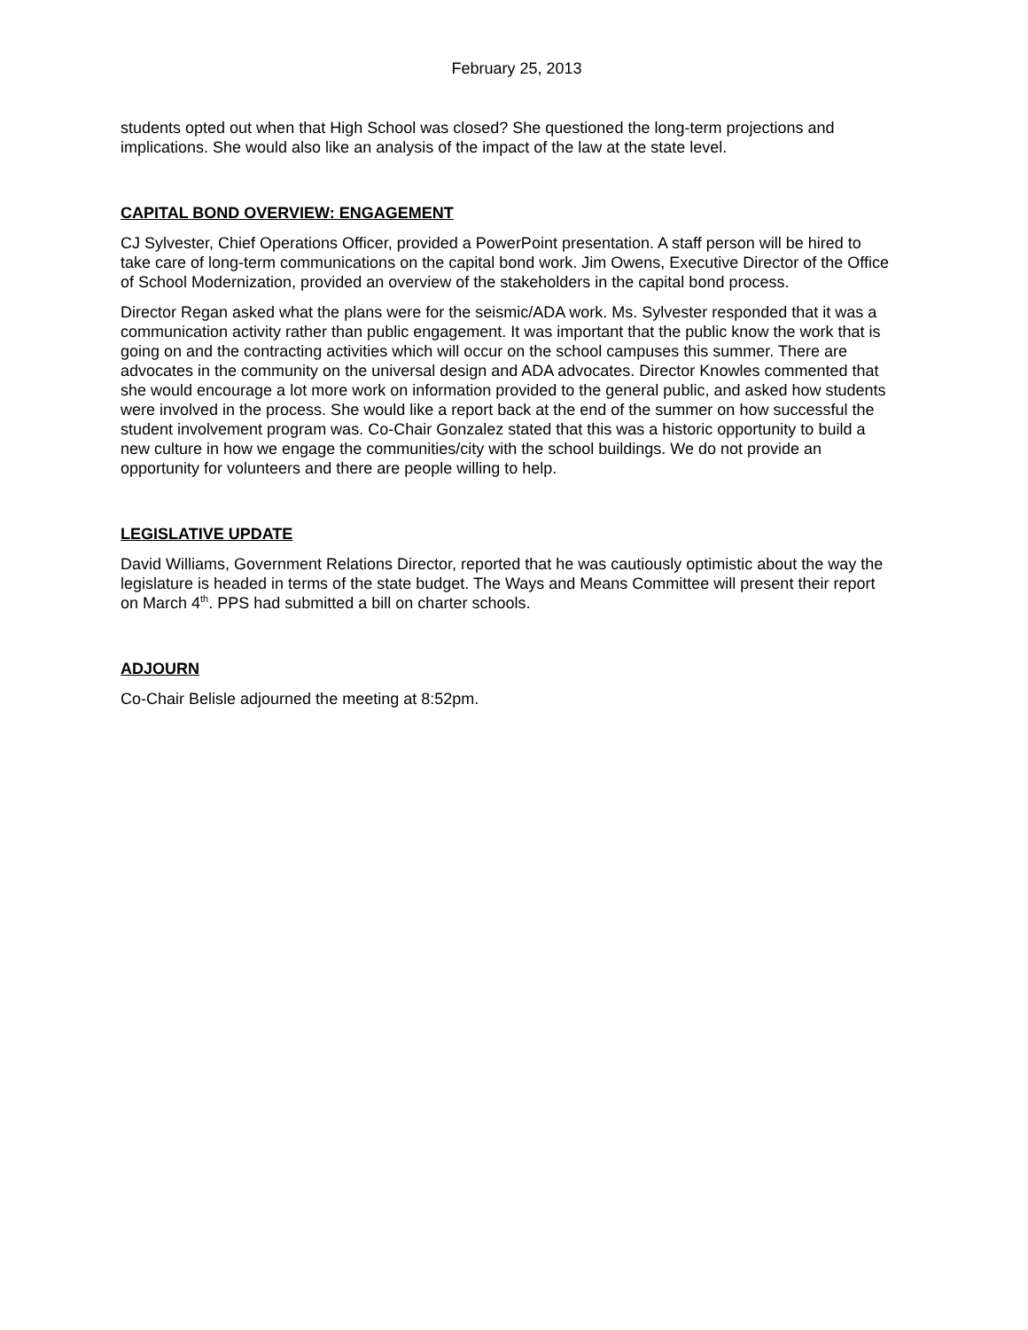February 25, 2013
students opted out when that High School was closed? She questioned the long-term projections and implications. She would also like an analysis of the impact of the law at the state level.
CAPITAL BOND OVERVIEW: ENGAGEMENT
CJ Sylvester, Chief Operations Officer, provided a PowerPoint presentation. A staff person will be hired to take care of long-term communications on the capital bond work. Jim Owens, Executive Director of the Office of School Modernization, provided an overview of the stakeholders in the capital bond process.
Director Regan asked what the plans were for the seismic/ADA work. Ms. Sylvester responded that it was a communication activity rather than public engagement. It was important that the public know the work that is going on and the contracting activities which will occur on the school campuses this summer. There are advocates in the community on the universal design and ADA advocates. Director Knowles commented that she would encourage a lot more work on information provided to the general public, and asked how students were involved in the process. She would like a report back at the end of the summer on how successful the student involvement program was. Co-Chair Gonzalez stated that this was a historic opportunity to build a new culture in how we engage the communities/city with the school buildings. We do not provide an opportunity for volunteers and there are people willing to help.
LEGISLATIVE UPDATE
David Williams, Government Relations Director, reported that he was cautiously optimistic about the way the legislature is headed in terms of the state budget. The Ways and Means Committee will present their report on March 4<sup>th</sup>. PPS had submitted a bill on charter schools.
ADJOURN
Co-Chair Belisle adjourned the meeting at 8:52pm.